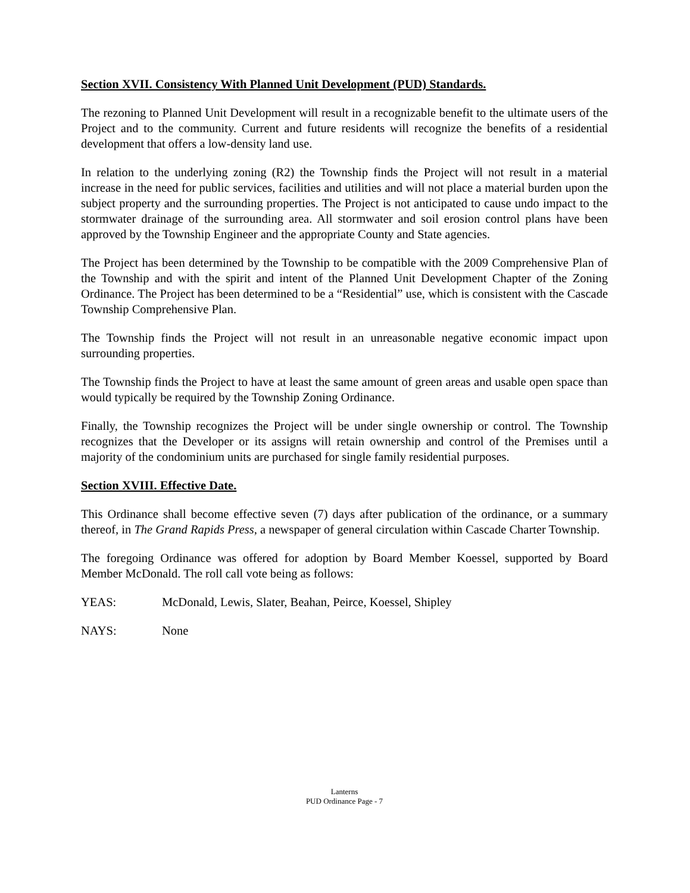Section XVII. Consistency With Planned Unit Development (PUD) Standards.
The rezoning to Planned Unit Development will result in a recognizable benefit to the ultimate users of the Project and to the community. Current and future residents will recognize the benefits of a residential development that offers a low-density land use.
In relation to the underlying zoning (R2) the Township finds the Project will not result in a material increase in the need for public services, facilities and utilities and will not place a material burden upon the subject property and the surrounding properties. The Project is not anticipated to cause undo impact to the stormwater drainage of the surrounding area. All stormwater and soil erosion control plans have been approved by the Township Engineer and the appropriate County and State agencies.
The Project has been determined by the Township to be compatible with the 2009 Comprehensive Plan of the Township and with the spirit and intent of the Planned Unit Development Chapter of the Zoning Ordinance. The Project has been determined to be a “Residential” use, which is consistent with the Cascade Township Comprehensive Plan.
The Township finds the Project will not result in an unreasonable negative economic impact upon surrounding properties.
The Township finds the Project to have at least the same amount of green areas and usable open space than would typically be required by the Township Zoning Ordinance.
Finally, the Township recognizes the Project will be under single ownership or control. The Township recognizes that the Developer or its assigns will retain ownership and control of the Premises until a majority of the condominium units are purchased for single family residential purposes.
Section XVIII. Effective Date.
This Ordinance shall become effective seven (7) days after publication of the ordinance, or a summary thereof, in The Grand Rapids Press, a newspaper of general circulation within Cascade Charter Township.
The foregoing Ordinance was offered for adoption by Board Member Koessel, supported by Board Member McDonald. The roll call vote being as follows:
YEAS: McDonald, Lewis, Slater, Beahan, Peirce, Koessel, Shipley
NAYS: None
Lanterns
PUD Ordinance Page - 7